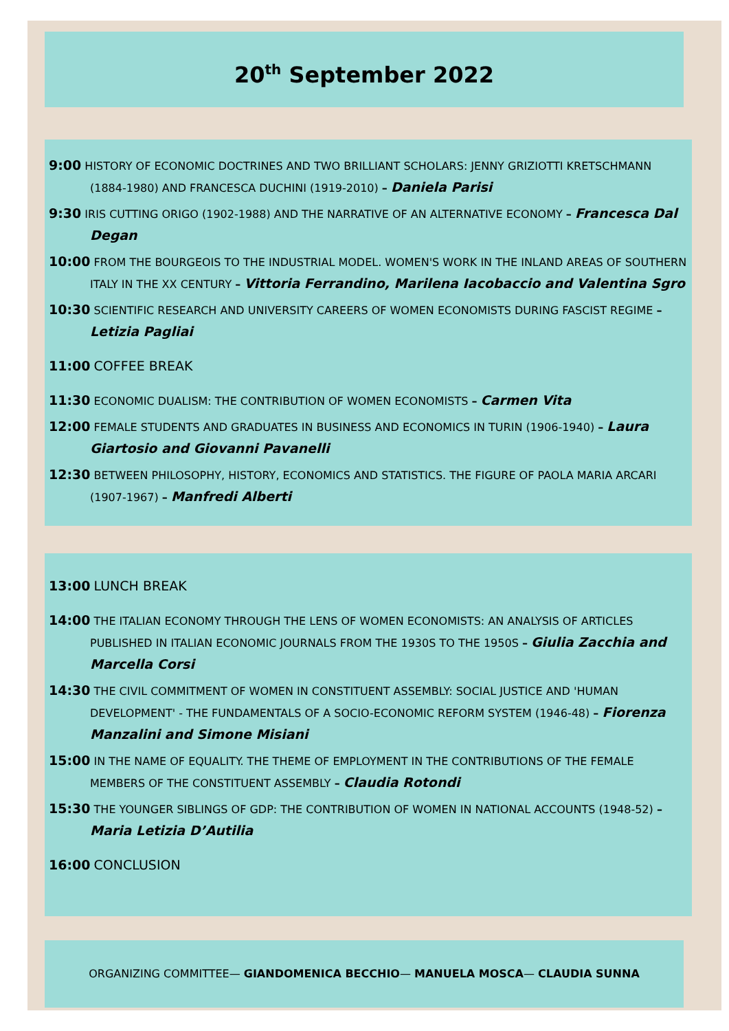20<sup>th</sup> September 2022
9:00 HISTORY OF ECONOMIC DOCTRINES AND TWO BRILLIANT SCHOLARS: JENNY GRIZIOTTI KRETSCHMANN (1884-1980) AND FRANCESCA DUCHINI (1919-2010) – Daniela Parisi
9:30 IRIS CUTTING ORIGO (1902-1988) AND THE NARRATIVE OF AN ALTERNATIVE ECONOMY – Francesca Dal Degan
10:00 FROM THE BOURGEOIS TO THE INDUSTRIAL MODEL. WOMEN'S WORK IN THE INLAND AREAS OF SOUTHERN ITALY IN THE XX CENTURY – Vittoria Ferrandino, Marilena Iacobaccio and Valentina Sgro
10:30 SCIENTIFIC RESEARCH AND UNIVERSITY CAREERS OF WOMEN ECONOMISTS DURING FASCIST REGIME – Letizia Pagliai
11:00 COFFEE BREAK
11:30 ECONOMIC DUALISM: THE CONTRIBUTION OF WOMEN ECONOMISTS – Carmen Vita
12:00 FEMALE STUDENTS AND GRADUATES IN BUSINESS AND ECONOMICS IN TURIN (1906-1940) – Laura Giartosio and Giovanni Pavanelli
12:30 BETWEEN PHILOSOPHY, HISTORY, ECONOMICS AND STATISTICS. THE FIGURE OF PAOLA MARIA ARCARI (1907-1967) – Manfredi Alberti
13:00 LUNCH BREAK
14:00 THE ITALIAN ECONOMY THROUGH THE LENS OF WOMEN ECONOMISTS: AN ANALYSIS OF ARTICLES PUBLISHED IN ITALIAN ECONOMIC JOURNALS FROM THE 1930S TO THE 1950S – Giulia Zacchia and Marcella Corsi
14:30 THE CIVIL COMMITMENT OF WOMEN IN CONSTITUENT ASSEMBLY: SOCIAL JUSTICE AND 'HUMAN DEVELOPMENT' - THE FUNDAMENTALS OF A SOCIO-ECONOMIC REFORM SYSTEM (1946-48) – Fiorenza Manzalini and Simone Misiani
15:00 IN THE NAME OF EQUALITY. THE THEME OF EMPLOYMENT IN THE CONTRIBUTIONS OF THE FEMALE MEMBERS OF THE CONSTITUENT ASSEMBLY – Claudia Rotondi
15:30 THE YOUNGER SIBLINGS OF GDP: THE CONTRIBUTION OF WOMEN IN NATIONAL ACCOUNTS (1948-52) – Maria Letizia D’Autilia
16:00 CONCLUSION
ORGANIZING COMMITTEE— GIANDOMENICA BECCHIO— MANUELA MOSCA— CLAUDIA SUNNA